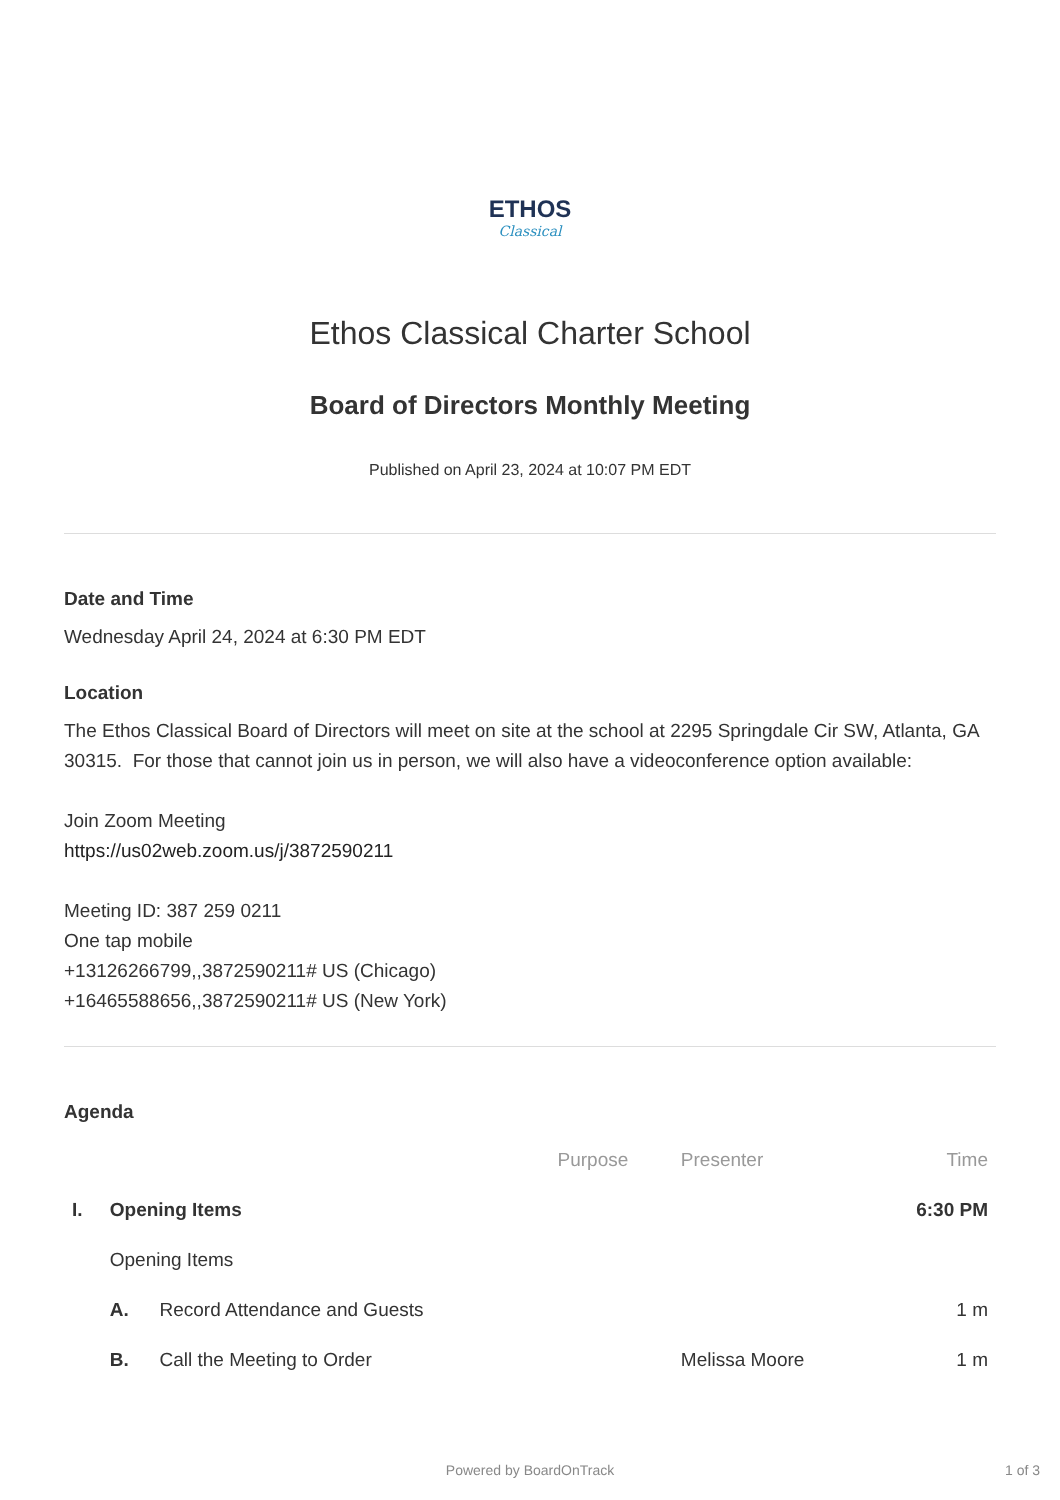ETHOS
Classical
Ethos Classical Charter School
Board of Directors Monthly Meeting
Published on April 23, 2024 at 10:07 PM EDT
Date and Time
Wednesday April 24, 2024 at 6:30 PM EDT
Location
The Ethos Classical Board of Directors will meet on site at the school at 2295 Springdale Cir SW, Atlanta, GA 30315. For those that cannot join us in person, we will also have a videoconference option available:
Join Zoom Meeting
https://us02web.zoom.us/j/3872590211
Meeting ID: 387 259 0211
One tap mobile
+13126266799,,3872590211# US (Chicago)
+16465588656,,3872590211# US (New York)
Agenda
| | | | Purpose | Presenter | Time |
| --- | --- | --- | --- | --- | --- |
| I. | Opening Items | | | | 6:30 PM |
| | Opening Items | | | | |
| | A. | Record Attendance and Guests | | | 1 m |
| | B. | Call the Meeting to Order | | Melissa Moore | 1 m |
Powered by BoardOnTrack 1 of 3